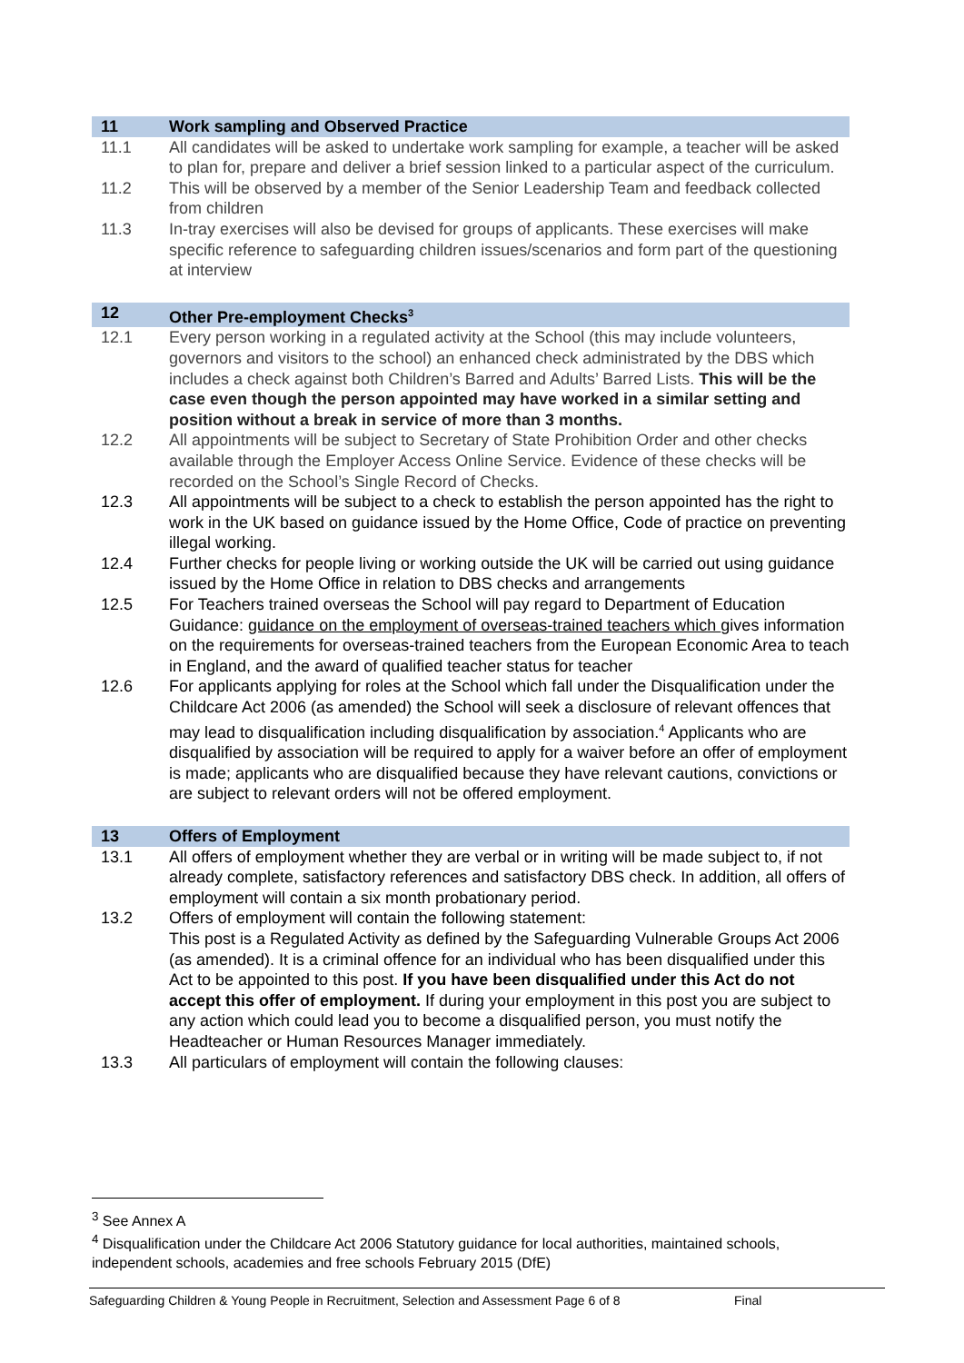11 Work sampling and Observed Practice
11.1 All candidates will be asked to undertake work sampling for example, a teacher will be asked to plan for, prepare and deliver a brief session linked to a particular aspect of the curriculum.
11.2 This will be observed by a member of the Senior Leadership Team and feedback collected from children
11.3 In-tray exercises will also be devised for groups of applicants. These exercises will make specific reference to safeguarding children issues/scenarios and form part of the questioning at interview
12 Other Pre-employment Checks<sup>3</sup>
12.1 Every person working in a regulated activity at the School (this may include volunteers, governors and visitors to the school) an enhanced check administrated by the DBS which includes a check against both Children’s Barred and Adults’ Barred Lists. This will be the case even though the person appointed may have worked in a similar setting and position without a break in service of more than 3 months.
12.2 All appointments will be subject to Secretary of State Prohibition Order and other checks available through the Employer Access Online Service. Evidence of these checks will be recorded on the School’s Single Record of Checks.
12.3 All appointments will be subject to a check to establish the person appointed has the right to work in the UK based on guidance issued by the Home Office, Code of practice on preventing illegal working.
12.4 Further checks for people living or working outside the UK will be carried out using guidance issued by the Home Office in relation to DBS checks and arrangements
12.5 For Teachers trained overseas the School will pay regard to Department of Education Guidance: guidance on the employment of overseas-trained teachers which gives information on the requirements for overseas-trained teachers from the European Economic Area to teach in England, and the award of qualified teacher status for teacher
12.6 For applicants applying for roles at the School which fall under the Disqualification under the Childcare Act 2006 (as amended) the School will seek a disclosure of relevant offences that may lead to disqualification including disqualification by association.<sup>4</sup> Applicants who are disqualified by association will be required to apply for a waiver before an offer of employment is made; applicants who are disqualified because they have relevant cautions, convictions or are subject to relevant orders will not be offered employment.
13 Offers of Employment
13.1 All offers of employment whether they are verbal or in writing will be made subject to, if not already complete, satisfactory references and satisfactory DBS check. In addition, all offers of employment will contain a six month probationary period.
13.2 Offers of employment will contain the following statement:
This post is a Regulated Activity as defined by the Safeguarding Vulnerable Groups Act 2006 (as amended). It is a criminal offence for an individual who has been disqualified under this Act to be appointed to this post. If you have been disqualified under this Act do not accept this offer of employment. If during your employment in this post you are subject to any action which could lead you to become a disqualified person, you must notify the Headteacher or Human Resources Manager immediately.
13.3 All particulars of employment will contain the following clauses:
<sup>3</sup> See Annex A
<sup>4</sup> Disqualification under the Childcare Act 2006 Statutory guidance for local authorities, maintained schools, independent schools, academies and free schools February 2015 (DfE)
Safeguarding Children & Young People in Recruitment, Selection and Assessment Page 6 of 8 Final